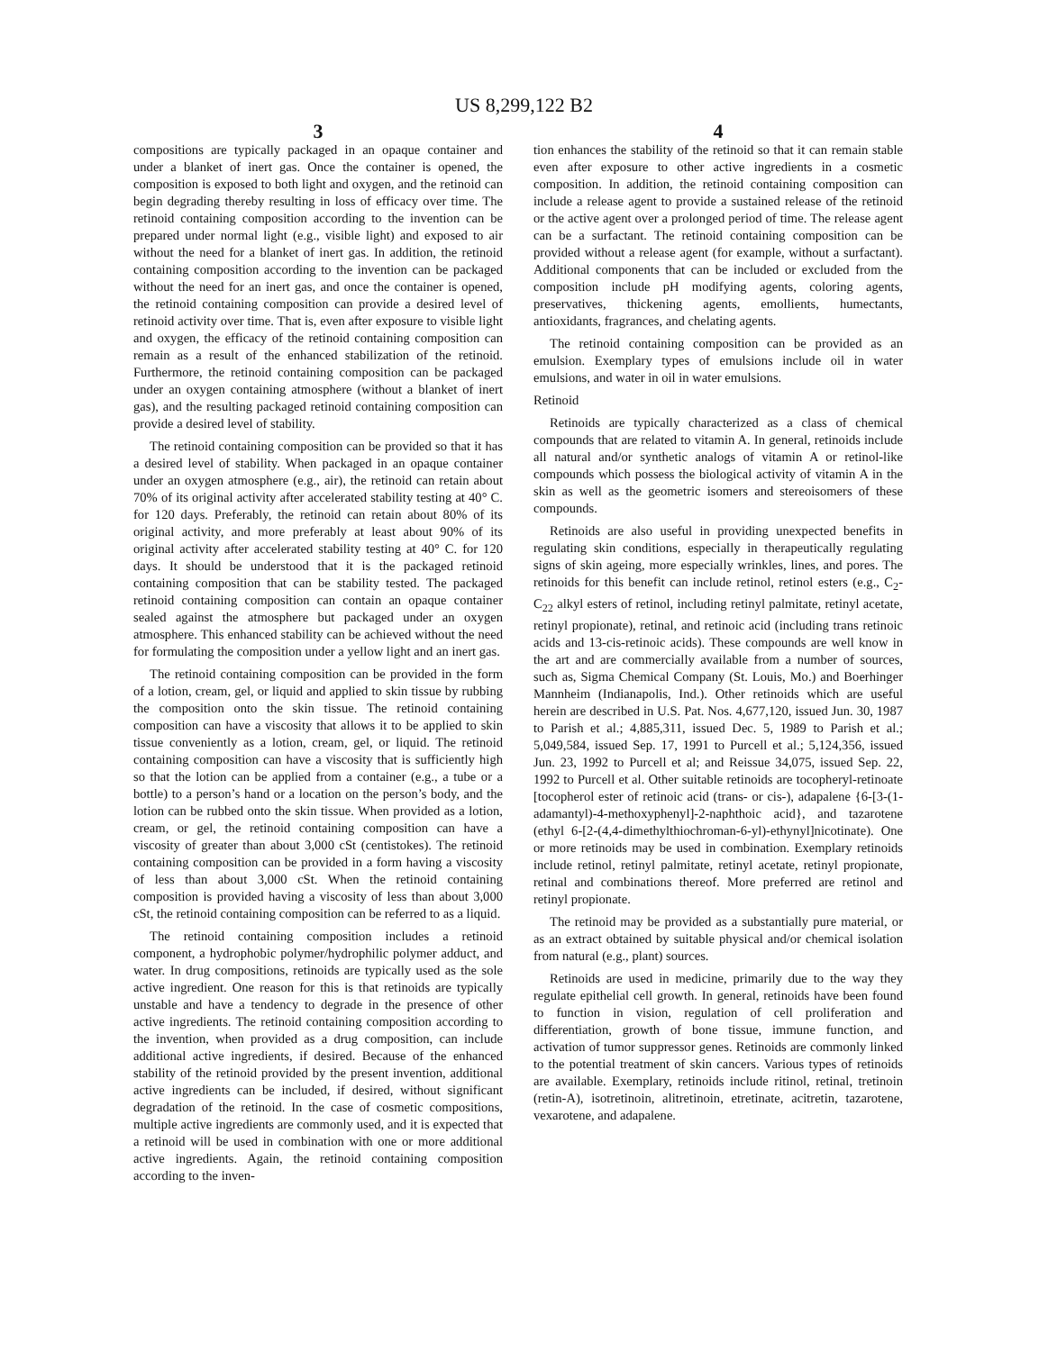US 8,299,122 B2
3
compositions are typically packaged in an opaque container and under a blanket of inert gas. Once the container is opened, the composition is exposed to both light and oxygen, and the retinoid can begin degrading thereby resulting in loss of efficacy over time. The retinoid containing composition according to the invention can be prepared under normal light (e.g., visible light) and exposed to air without the need for a blanket of inert gas. In addition, the retinoid containing composition according to the invention can be packaged without the need for an inert gas, and once the container is opened, the retinoid containing composition can provide a desired level of retinoid activity over time. That is, even after exposure to visible light and oxygen, the efficacy of the retinoid containing composition can remain as a result of the enhanced stabilization of the retinoid. Furthermore, the retinoid containing composition can be packaged under an oxygen containing atmosphere (without a blanket of inert gas), and the resulting packaged retinoid containing composition can provide a desired level of stability.
The retinoid containing composition can be provided so that it has a desired level of stability. When packaged in an opaque container under an oxygen atmosphere (e.g., air), the retinoid can retain about 70% of its original activity after accelerated stability testing at 40° C. for 120 days. Preferably, the retinoid can retain about 80% of its original activity, and more preferably at least about 90% of its original activity after accelerated stability testing at 40° C. for 120 days. It should be understood that it is the packaged retinoid containing composition that can be stability tested. The packaged retinoid containing composition can contain an opaque container sealed against the atmosphere but packaged under an oxygen atmosphere. This enhanced stability can be achieved without the need for formulating the composition under a yellow light and an inert gas.
The retinoid containing composition can be provided in the form of a lotion, cream, gel, or liquid and applied to skin tissue by rubbing the composition onto the skin tissue. The retinoid containing composition can have a viscosity that allows it to be applied to skin tissue conveniently as a lotion, cream, gel, or liquid. The retinoid containing composition can have a viscosity that is sufficiently high so that the lotion can be applied from a container (e.g., a tube or a bottle) to a person’s hand or a location on the person’s body, and the lotion can be rubbed onto the skin tissue. When provided as a lotion, cream, or gel, the retinoid containing composition can have a viscosity of greater than about 3,000 cSt (centistokes). The retinoid containing composition can be provided in a form having a viscosity of less than about 3,000 cSt. When the retinoid containing composition is provided having a viscosity of less than about 3,000 cSt, the retinoid containing composition can be referred to as a liquid.
The retinoid containing composition includes a retinoid component, a hydrophobic polymer/hydrophilic polymer adduct, and water. In drug compositions, retinoids are typically used as the sole active ingredient. One reason for this is that retinoids are typically unstable and have a tendency to degrade in the presence of other active ingredients. The retinoid containing composition according to the invention, when provided as a drug composition, can include additional active ingredients, if desired. Because of the enhanced stability of the retinoid provided by the present invention, additional active ingredients can be included, if desired, without significant degradation of the retinoid. In the case of cosmetic compositions, multiple active ingredients are commonly used, and it is expected that a retinoid will be used in combination with one or more additional active ingredients. Again, the retinoid containing composition according to the inven-
4
tion enhances the stability of the retinoid so that it can remain stable even after exposure to other active ingredients in a cosmetic composition. In addition, the retinoid containing composition can include a release agent to provide a sustained release of the retinoid or the active agent over a prolonged period of time. The release agent can be a surfactant. The retinoid containing composition can be provided without a release agent (for example, without a surfactant). Additional components that can be included or excluded from the composition include pH modifying agents, coloring agents, preservatives, thickening agents, emollients, humectants, antioxidants, fragrances, and chelating agents.
The retinoid containing composition can be provided as an emulsion. Exemplary types of emulsions include oil in water emulsions, and water in oil in water emulsions.
Retinoid
Retinoids are typically characterized as a class of chemical compounds that are related to vitamin A. In general, retinoids include all natural and/or synthetic analogs of vitamin A or retinol-like compounds which possess the biological activity of vitamin A in the skin as well as the geometric isomers and stereoisomers of these compounds.
Retinoids are also useful in providing unexpected benefits in regulating skin conditions, especially in therapeutically regulating signs of skin ageing, more especially wrinkles, lines, and pores. The retinoids for this benefit can include retinol, retinol esters (e.g., C<sub>2</sub>-C<sub>22</sub> alkyl esters of retinol, including retinyl palmitate, retinyl acetate, retinyl propionate), retinal, and retinoic acid (including trans retinoic acids and 13-cis-retinoic acids). These compounds are well know in the art and are commercially available from a number of sources, such as, Sigma Chemical Company (St. Louis, Mo.) and Boerhinger Mannheim (Indianapolis, Ind.). Other retinoids which are useful herein are described in U.S. Pat. Nos. 4,677,120, issued Jun. 30, 1987 to Parish et al.; 4,885,311, issued Dec. 5, 1989 to Parish et al.; 5,049,584, issued Sep. 17, 1991 to Purcell et al.; 5,124,356, issued Jun. 23, 1992 to Purcell et al; and Reissue 34,075, issued Sep. 22, 1992 to Purcell et al. Other suitable retinoids are tocopheryl-retinoate [tocopherol ester of retinoic acid (trans- or cis-), adapalene {6-[3-(1-adamantyl)-4-methoxyphenyl]-2-naphthoic acid}, and tazarotene (ethyl 6-[2-(4,4-dimethylthiochroman-6-yl)-ethynyl]nicotinate). One or more retinoids may be used in combination. Exemplary retinoids include retinol, retinyl palmitate, retinyl acetate, retinyl propionate, retinal and combinations thereof. More preferred are retinol and retinyl propionate.
The retinoid may be provided as a substantially pure material, or as an extract obtained by suitable physical and/or chemical isolation from natural (e.g., plant) sources.
Retinoids are used in medicine, primarily due to the way they regulate epithelial cell growth. In general, retinoids have been found to function in vision, regulation of cell proliferation and differentiation, growth of bone tissue, immune function, and activation of tumor suppressor genes. Retinoids are commonly linked to the potential treatment of skin cancers. Various types of retinoids are available. Exemplary, retinoids include ritinol, retinal, tretinoin (retin-A), isotretinoin, alitretinoin, etretinate, acitretin, tazarotene, vexarotene, and adapalene.